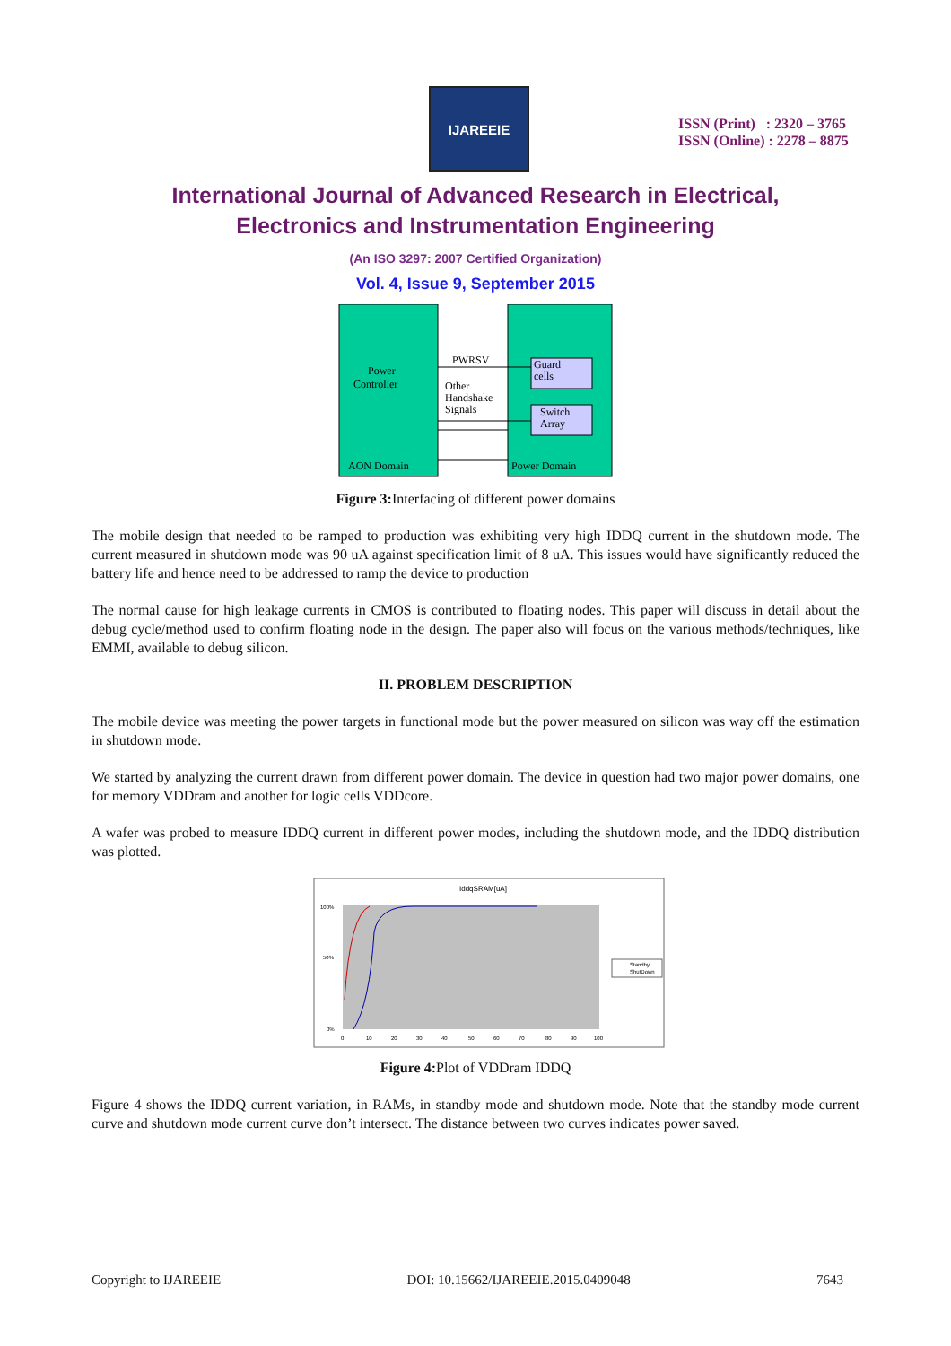IJAREEIE
ISSN (Print) : 2320 – 3765
ISSN (Online) : 2278 – 8875
International Journal of Advanced Research in Electrical,
Electronics and Instrumentation Engineering
(An ISO 3297: 2007 Certified Organization)
Vol. 4, Issue 9, September 2015
Power
Controller
PWRSV
Other
Handshake
Signals
Guard
cells
Switch
Array
AON Domain
Power Domain
Figure 3: Interfacing of different power domains
The mobile design that needed to be ramped to production was exhibiting very high IDDQ current in the shutdown mode. The current measured in shutdown mode was 90 uA against specification limit of 8 uA. This issues would have significantly reduced the battery life and hence need to be addressed to ramp the device to production
The normal cause for high leakage currents in CMOS is contributed to floating nodes. This paper will discuss in detail about the debug cycle/method used to confirm floating node in the design. The paper also will focus on the various methods/techniques, like EMMI, available to debug silicon.
II. PROBLEM DESCRIPTION
The mobile device was meeting the power targets in functional mode but the power measured on silicon was way off the estimation in shutdown mode.
We started by analyzing the current drawn from different power domain. The device in question had two major power domains, one for memory VDDram and another for logic cells VDDcore.
A wafer was probed to measure IDDQ current in different power modes, including the shutdown mode, and the IDDQ distribution was plotted.
IddqSRAM[uA]
100%
50%
0%
0
10
20
30
40
50
60
70
80
90
100
Standby
ShutDown
Figure 4: Plot of VDDram IDDQ
Figure 4 shows the IDDQ current variation, in RAMs, in standby mode and shutdown mode. Note that the standby mode current curve and shutdown mode current curve don’t intersect. The distance between two curves indicates power saved.
Copyright to IJAREEIE DOI: 10.15662/IJAREEIE.2015.0409048 7643